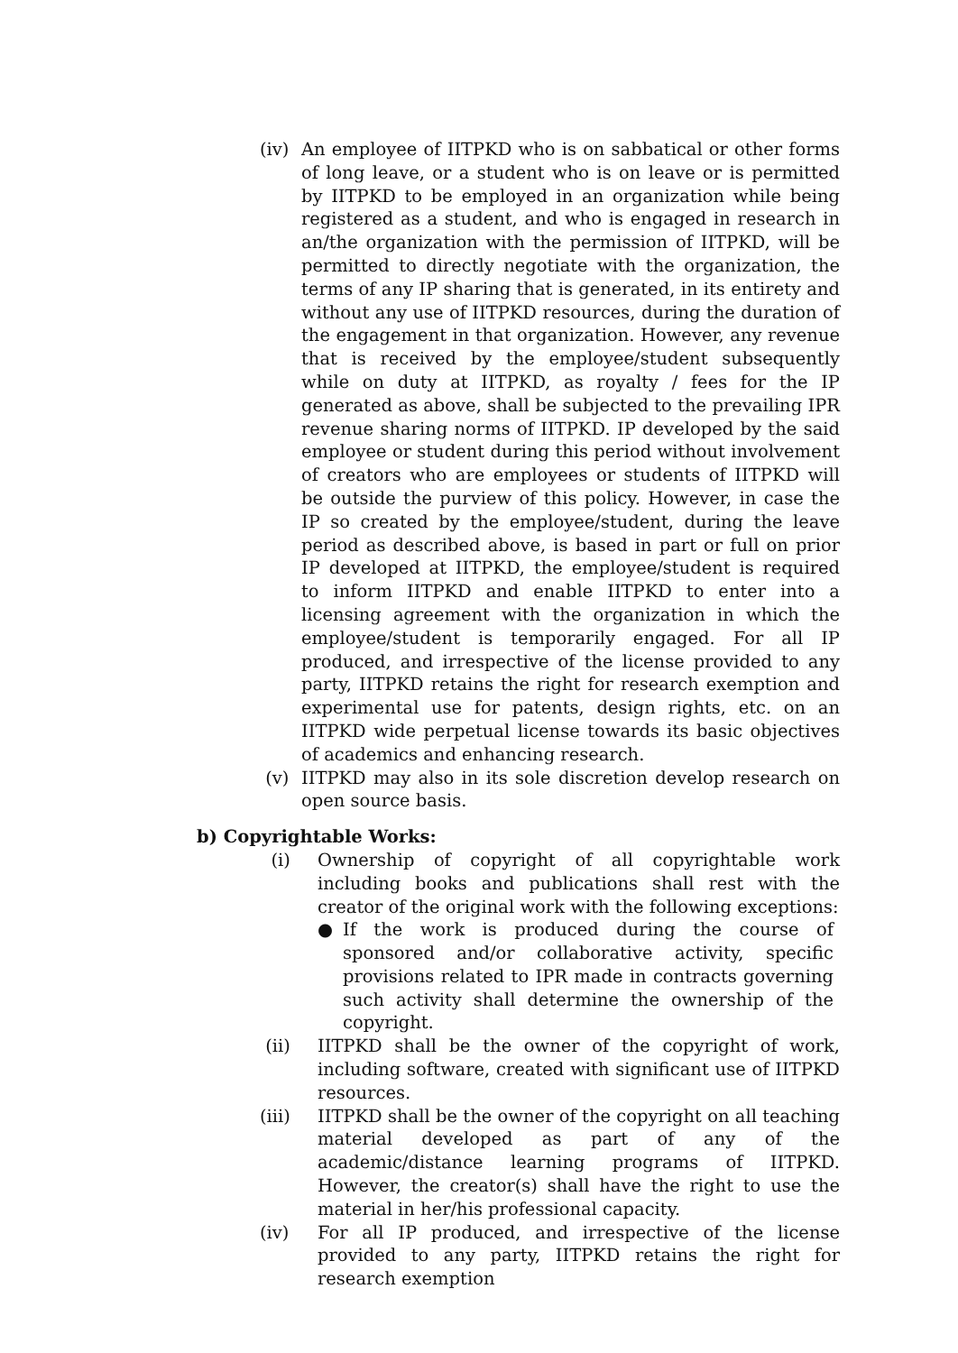(iv) An employee of IITPKD who is on sabbatical or other forms of long leave, or a student who is on leave or is permitted by IITPKD to be employed in an organization while being registered as a student, and who is engaged in research in an/the organization with the permission of IITPKD, will be permitted to directly negotiate with the organization, the terms of any IP sharing that is generated, in its entirety and without any use of IITPKD resources, during the duration of the engagement in that organization. However, any revenue that is received by the employee/student subsequently while on duty at IITPKD, as royalty / fees for the IP generated as above, shall be subjected to the prevailing IPR revenue sharing norms of IITPKD. IP developed by the said employee or student during this period without involvement of creators who are employees or students of IITPKD will be outside the purview of this policy. However, in case the IP so created by the employee/student, during the leave period as described above, is based in part or full on prior IP developed at IITPKD, the employee/student is required to inform IITPKD and enable IITPKD to enter into a licensing agreement with the organization in which the employee/student is temporarily engaged. For all IP produced, and irrespective of the license provided to any party, IITPKD retains the right for research exemption and experimental use for patents, design rights, etc. on an IITPKD wide perpetual license towards its basic objectives of academics and enhancing research.
(v) IITPKD may also in its sole discretion develop research on open source basis.
b) Copyrightable Works:
(i) Ownership of copyright of all copyrightable work including books and publications shall rest with the creator of the original work with the following exceptions:
● If the work is produced during the course of sponsored and/or collaborative activity, specific provisions related to IPR made in contracts governing such activity shall determine the ownership of the copyright.
(ii) IITPKD shall be the owner of the copyright of work, including software, created with significant use of IITPKD resources.
(iii) IITPKD shall be the owner of the copyright on all teaching material developed as part of any of the academic/distance learning programs of IITPKD. However, the creator(s) shall have the right to use the material in her/his professional capacity.
(iv) For all IP produced, and irrespective of the license provided to any party, IITPKD retains the right for research exemption